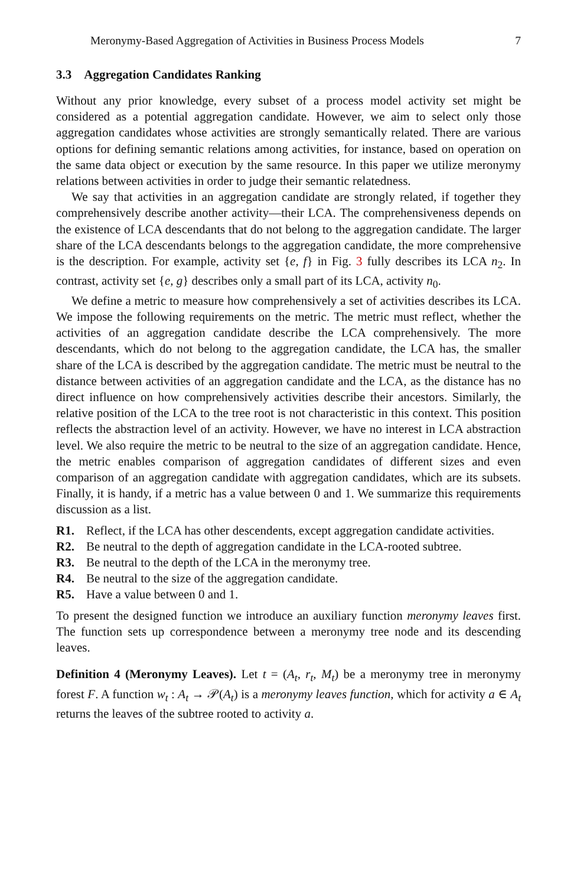Meronymy-Based Aggregation of Activities in Business Process Models 7
3.3 Aggregation Candidates Ranking
Without any prior knowledge, every subset of a process model activity set might be considered as a potential aggregation candidate. However, we aim to select only those aggregation candidates whose activities are strongly semantically related. There are various options for defining semantic relations among activities, for instance, based on operation on the same data object or execution by the same resource. In this paper we utilize meronymy relations between activities in order to judge their semantic relatedness.
We say that activities in an aggregation candidate are strongly related, if together they comprehensively describe another activity—their LCA. The comprehensiveness depends on the existence of LCA descendants that do not belong to the aggregation candidate. The larger share of the LCA descendants belongs to the aggregation candidate, the more comprehensive is the description. For example, activity set {e, f} in Fig. 3 fully describes its LCA n<sub>2</sub>. In contrast, activity set {e, g} describes only a small part of its LCA, activity n<sub>0</sub>.
We define a metric to measure how comprehensively a set of activities describes its LCA. We impose the following requirements on the metric. The metric must reflect, whether the activities of an aggregation candidate describe the LCA comprehensively. The more descendants, which do not belong to the aggregation candidate, the LCA has, the smaller share of the LCA is described by the aggregation candidate. The metric must be neutral to the distance between activities of an aggregation candidate and the LCA, as the distance has no direct influence on how comprehensively activities describe their ancestors. Similarly, the relative position of the LCA to the tree root is not characteristic in this context. This position reflects the abstraction level of an activity. However, we have no interest in LCA abstraction level. We also require the metric to be neutral to the size of an aggregation candidate. Hence, the metric enables comparison of aggregation candidates of different sizes and even comparison of an aggregation candidate with aggregation candidates, which are its subsets. Finally, it is handy, if a metric has a value between 0 and 1. We summarize this requirements discussion as a list.
R1. Reflect, if the LCA has other descendents, except aggregation candidate activities.
R2. Be neutral to the depth of aggregation candidate in the LCA-rooted subtree.
R3. Be neutral to the depth of the LCA in the meronymy tree.
R4. Be neutral to the size of the aggregation candidate.
R5. Have a value between 0 and 1.
To present the designed function we introduce an auxiliary function meronymy leaves first. The function sets up correspondence between a meronymy tree node and its descending leaves.
Definition 4 (Meronymy Leaves). Let t = (A<sub>t</sub>, r<sub>t</sub>, M<sub>t</sub>) be a meronymy tree in meronymy forest F. A function w<sub>t</sub> : A<sub>t</sub> → 𝒫(A<sub>t</sub>) is a meronymy leaves function, which for activity a ∈ A<sub>t</sub> returns the leaves of the subtree rooted to activity a.